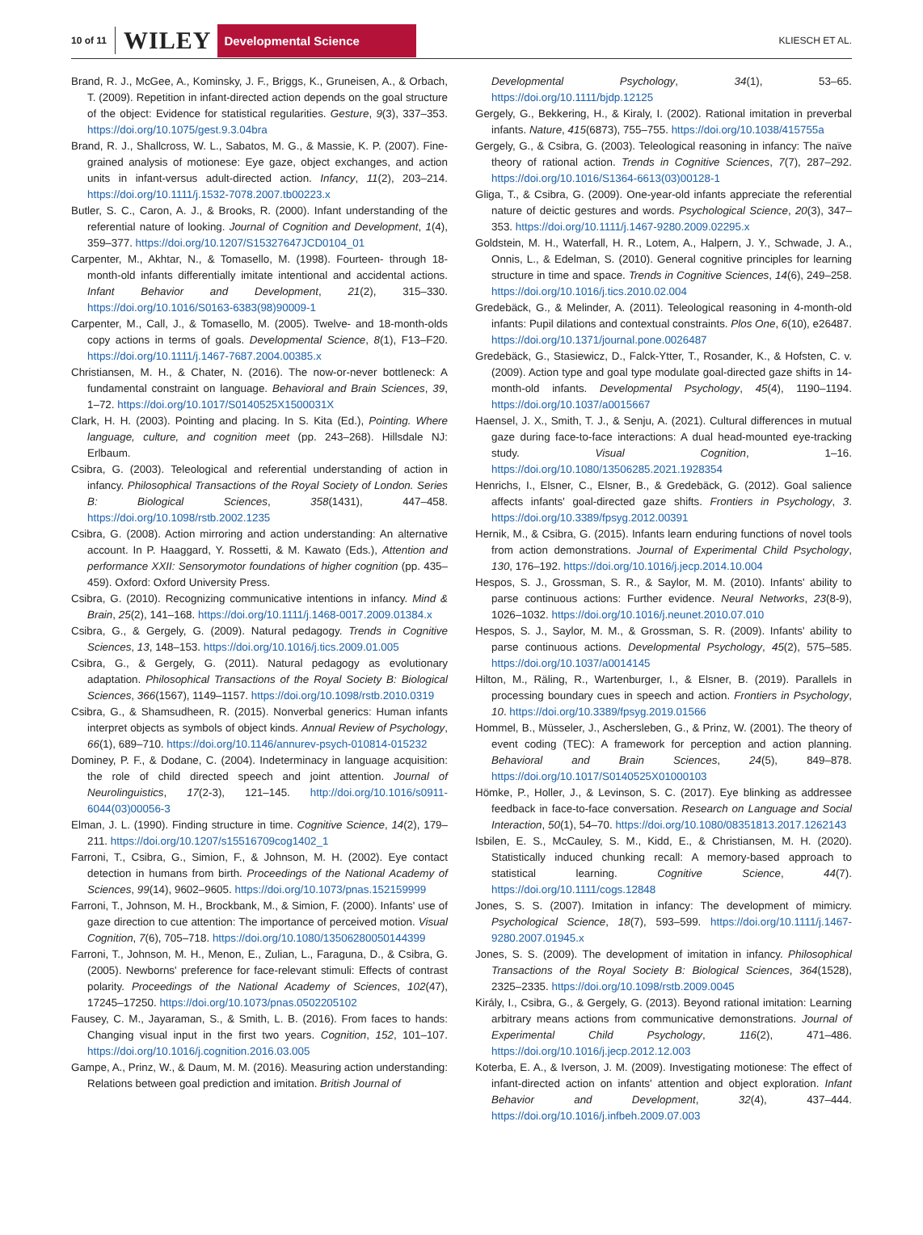10 of 11 WILEY Developmental Science KLIESCH ET AL.
Brand, R. J., McGee, A., Kominsky, J. F., Briggs, K., Gruneisen, A., & Orbach, T. (2009). Repetition in infant-directed action depends on the goal structure of the object: Evidence for statistical regularities. Gesture, 9(3), 337–353. https://doi.org/10.1075/gest.9.3.04bra
Brand, R. J., Shallcross, W. L., Sabatos, M. G., & Massie, K. P. (2007). Fine-grained analysis of motionese: Eye gaze, object exchanges, and action units in infant-versus adult-directed action. Infancy, 11(2), 203–214. https://doi.org/10.1111/j.1532-7078.2007.tb00223.x
Butler, S. C., Caron, A. J., & Brooks, R. (2000). Infant understanding of the referential nature of looking. Journal of Cognition and Development, 1(4), 359–377. https://doi.org/10.1207/S15327647JCD0104_01
Carpenter, M., Akhtar, N., & Tomasello, M. (1998). Fourteen- through 18-month-old infants differentially imitate intentional and accidental actions. Infant Behavior and Development, 21(2), 315–330. https://doi.org/10.1016/S0163-6383(98)90009-1
Carpenter, M., Call, J., & Tomasello, M. (2005). Twelve- and 18-month-olds copy actions in terms of goals. Developmental Science, 8(1), F13–F20. https://doi.org/10.1111/j.1467-7687.2004.00385.x
Christiansen, M. H., & Chater, N. (2016). The now-or-never bottleneck: A fundamental constraint on language. Behavioral and Brain Sciences, 39, 1–72. https://doi.org/10.1017/S0140525X1500031X
Clark, H. H. (2003). Pointing and placing. In S. Kita (Ed.), Pointing. Where language, culture, and cognition meet (pp. 243–268). Hillsdale NJ: Erlbaum.
Csibra, G. (2003). Teleological and referential understanding of action in infancy. Philosophical Transactions of the Royal Society of London. Series B: Biological Sciences, 358(1431), 447–458. https://doi.org/10.1098/rstb.2002.1235
Csibra, G. (2008). Action mirroring and action understanding: An alternative account. In P. Haaggard, Y. Rossetti, & M. Kawato (Eds.), Attention and performance XXII: Sensorymotor foundations of higher cognition (pp. 435–459). Oxford: Oxford University Press.
Csibra, G. (2010). Recognizing communicative intentions in infancy. Mind & Brain, 25(2), 141–168. https://doi.org/10.1111/j.1468-0017.2009.01384.x
Csibra, G., & Gergely, G. (2009). Natural pedagogy. Trends in Cognitive Sciences, 13, 148–153. https://doi.org/10.1016/j.tics.2009.01.005
Csibra, G., & Gergely, G. (2011). Natural pedagogy as evolutionary adaptation. Philosophical Transactions of the Royal Society B: Biological Sciences, 366(1567), 1149–1157. https://doi.org/10.1098/rstb.2010.0319
Csibra, G., & Shamsudheen, R. (2015). Nonverbal generics: Human infants interpret objects as symbols of object kinds. Annual Review of Psychology, 66(1), 689–710. https://doi.org/10.1146/annurev-psych-010814-015232
Dominey, P. F., & Dodane, C. (2004). Indeterminacy in language acquisition: the role of child directed speech and joint attention. Journal of Neurolinguistics, 17(2-3), 121–145. http://doi.org/10.1016/s0911-6044(03)00056-3
Elman, J. L. (1990). Finding structure in time. Cognitive Science, 14(2), 179–211. https://doi.org/10.1207/s15516709cog1402_1
Farroni, T., Csibra, G., Simion, F., & Johnson, M. H. (2002). Eye contact detection in humans from birth. Proceedings of the National Academy of Sciences, 99(14), 9602–9605. https://doi.org/10.1073/pnas.152159999
Farroni, T., Johnson, M. H., Brockbank, M., & Simion, F. (2000). Infants' use of gaze direction to cue attention: The importance of perceived motion. Visual Cognition, 7(6), 705–718. https://doi.org/10.1080/13506280050144399
Farroni, T., Johnson, M. H., Menon, E., Zulian, L., Faraguna, D., & Csibra, G. (2005). Newborns' preference for face-relevant stimuli: Effects of contrast polarity. Proceedings of the National Academy of Sciences, 102(47), 17245–17250. https://doi.org/10.1073/pnas.0502205102
Fausey, C. M., Jayaraman, S., & Smith, L. B. (2016). From faces to hands: Changing visual input in the first two years. Cognition, 152, 101–107. https://doi.org/10.1016/j.cognition.2016.03.005
Gampe, A., Prinz, W., & Daum, M. M. (2016). Measuring action understanding: Relations between goal prediction and imitation. British Journal of
Developmental Psychology, 34(1), 53–65. https://doi.org/10.1111/bjdp.12125
Gergely, G., Bekkering, H., & Kiraly, I. (2002). Rational imitation in preverbal infants. Nature, 415(6873), 755–755. https://doi.org/10.1038/415755a
Gergely, G., & Csibra, G. (2003). Teleological reasoning in infancy: The naïve theory of rational action. Trends in Cognitive Sciences, 7(7), 287–292. https://doi.org/10.1016/S1364-6613(03)00128-1
Gliga, T., & Csibra, G. (2009). One-year-old infants appreciate the referential nature of deictic gestures and words. Psychological Science, 20(3), 347–353. https://doi.org/10.1111/j.1467-9280.2009.02295.x
Goldstein, M. H., Waterfall, H. R., Lotem, A., Halpern, J. Y., Schwade, J. A., Onnis, L., & Edelman, S. (2010). General cognitive principles for learning structure in time and space. Trends in Cognitive Sciences, 14(6), 249–258. https://doi.org/10.1016/j.tics.2010.02.004
Gredebäck, G., & Melinder, A. (2011). Teleological reasoning in 4-month-old infants: Pupil dilations and contextual constraints. Plos One, 6(10), e26487. https://doi.org/10.1371/journal.pone.0026487
Gredebäck, G., Stasiewicz, D., Falck-Ytter, T., Rosander, K., & Hofsten, C. v. (2009). Action type and goal type modulate goal-directed gaze shifts in 14-month-old infants. Developmental Psychology, 45(4), 1190–1194. https://doi.org/10.1037/a0015667
Haensel, J. X., Smith, T. J., & Senju, A. (2021). Cultural differences in mutual gaze during face-to-face interactions: A dual head-mounted eye-tracking study. Visual Cognition, 1–16. https://doi.org/10.1080/13506285.2021.1928354
Henrichs, I., Elsner, C., Elsner, B., & Gredebäck, G. (2012). Goal salience affects infants' goal-directed gaze shifts. Frontiers in Psychology, 3. https://doi.org/10.3389/fpsyg.2012.00391
Hernik, M., & Csibra, G. (2015). Infants learn enduring functions of novel tools from action demonstrations. Journal of Experimental Child Psychology, 130, 176–192. https://doi.org/10.1016/j.jecp.2014.10.004
Hespos, S. J., Grossman, S. R., & Saylor, M. M. (2010). Infants' ability to parse continuous actions: Further evidence. Neural Networks, 23(8-9), 1026–1032. https://doi.org/10.1016/j.neunet.2010.07.010
Hespos, S. J., Saylor, M. M., & Grossman, S. R. (2009). Infants' ability to parse continuous actions. Developmental Psychology, 45(2), 575–585. https://doi.org/10.1037/a0014145
Hilton, M., Räling, R., Wartenburger, I., & Elsner, B. (2019). Parallels in processing boundary cues in speech and action. Frontiers in Psychology, 10. https://doi.org/10.3389/fpsyg.2019.01566
Hommel, B., Müsseler, J., Aschersleben, G., & Prinz, W. (2001). The theory of event coding (TEC): A framework for perception and action planning. Behavioral and Brain Sciences, 24(5), 849–878. https://doi.org/10.1017/S0140525X01000103
Hömke, P., Holler, J., & Levinson, S. C. (2017). Eye blinking as addressee feedback in face-to-face conversation. Research on Language and Social Interaction, 50(1), 54–70. https://doi.org/10.1080/08351813.2017.1262143
Isbilen, E. S., McCauley, S. M., Kidd, E., & Christiansen, M. H. (2020). Statistically induced chunking recall: A memory-based approach to statistical learning. Cognitive Science, 44(7). https://doi.org/10.1111/cogs.12848
Jones, S. S. (2007). Imitation in infancy: The development of mimicry. Psychological Science, 18(7), 593–599. https://doi.org/10.1111/j.1467-9280.2007.01945.x
Jones, S. S. (2009). The development of imitation in infancy. Philosophical Transactions of the Royal Society B: Biological Sciences, 364(1528), 2325–2335. https://doi.org/10.1098/rstb.2009.0045
Király, I., Csibra, G., & Gergely, G. (2013). Beyond rational imitation: Learning arbitrary means actions from communicative demonstrations. Journal of Experimental Child Psychology, 116(2), 471–486. https://doi.org/10.1016/j.jecp.2012.12.003
Koterba, E. A., & Iverson, J. M. (2009). Investigating motionese: The effect of infant-directed action on infants' attention and object exploration. Infant Behavior and Development, 32(4), 437–444. https://doi.org/10.1016/j.infbeh.2009.07.003